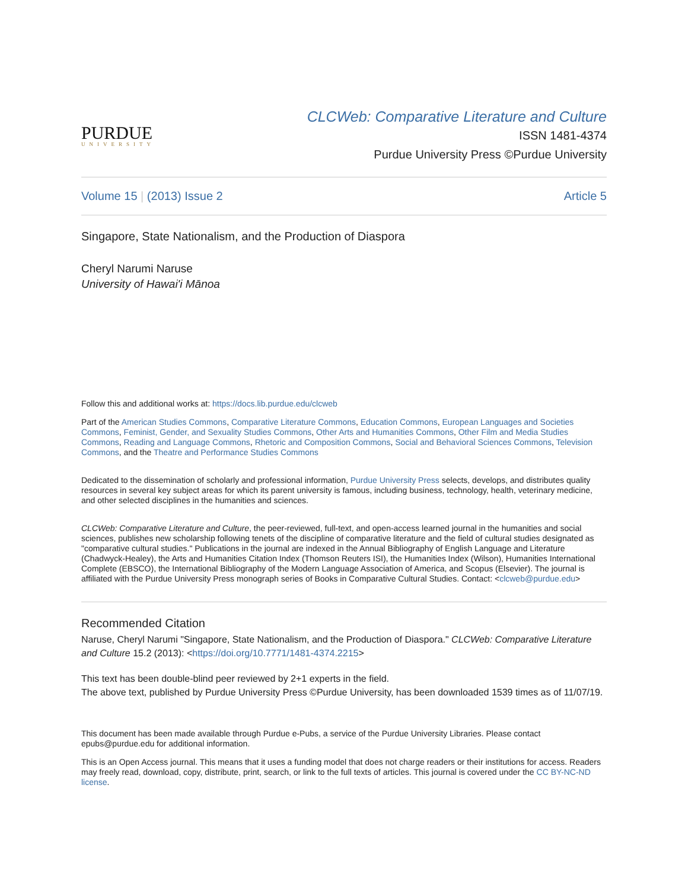PURDUE
UNIVERSITY
CLCWeb: Comparative Literature and Culture
ISSN 1481-4374
Purdue University Press ©Purdue University
Volume 15 | (2013) Issue 2 Article 5
Singapore, State Nationalism, and the Production of Diaspora
Cheryl Narumi Naruse
University of Hawai'i Mānoa
Follow this and additional works at: https://docs.lib.purdue.edu/clcweb
Part of the American Studies Commons, Comparative Literature Commons, Education Commons, European Languages and Societies Commons, Feminist, Gender, and Sexuality Studies Commons, Other Arts and Humanities Commons, Other Film and Media Studies Commons, Reading and Language Commons, Rhetoric and Composition Commons, Social and Behavioral Sciences Commons, Television Commons, and the Theatre and Performance Studies Commons
Dedicated to the dissemination of scholarly and professional information, Purdue University Press selects, develops, and distributes quality resources in several key subject areas for which its parent university is famous, including business, technology, health, veterinary medicine, and other selected disciplines in the humanities and sciences.
CLCWeb: Comparative Literature and Culture, the peer-reviewed, full-text, and open-access learned journal in the humanities and social sciences, publishes new scholarship following tenets of the discipline of comparative literature and the field of cultural studies designated as "comparative cultural studies." Publications in the journal are indexed in the Annual Bibliography of English Language and Literature (Chadwyck-Healey), the Arts and Humanities Citation Index (Thomson Reuters ISI), the Humanities Index (Wilson), Humanities International Complete (EBSCO), the International Bibliography of the Modern Language Association of America, and Scopus (Elsevier). The journal is affiliated with the Purdue University Press monograph series of Books in Comparative Cultural Studies. Contact: <clcweb@purdue.edu>
Recommended Citation
Naruse, Cheryl Narumi "Singapore, State Nationalism, and the Production of Diaspora." CLCWeb: Comparative Literature and Culture 15.2 (2013): <https://doi.org/10.7771/1481-4374.2215>
This text has been double-blind peer reviewed by 2+1 experts in the field.
The above text, published by Purdue University Press ©Purdue University, has been downloaded 1539 times as of 11/07/19.
This document has been made available through Purdue e-Pubs, a service of the Purdue University Libraries. Please contact epubs@purdue.edu for additional information.
This is an Open Access journal. This means that it uses a funding model that does not charge readers or their institutions for access. Readers may freely read, download, copy, distribute, print, search, or link to the full texts of articles. This journal is covered under the CC BY-NC-ND license.